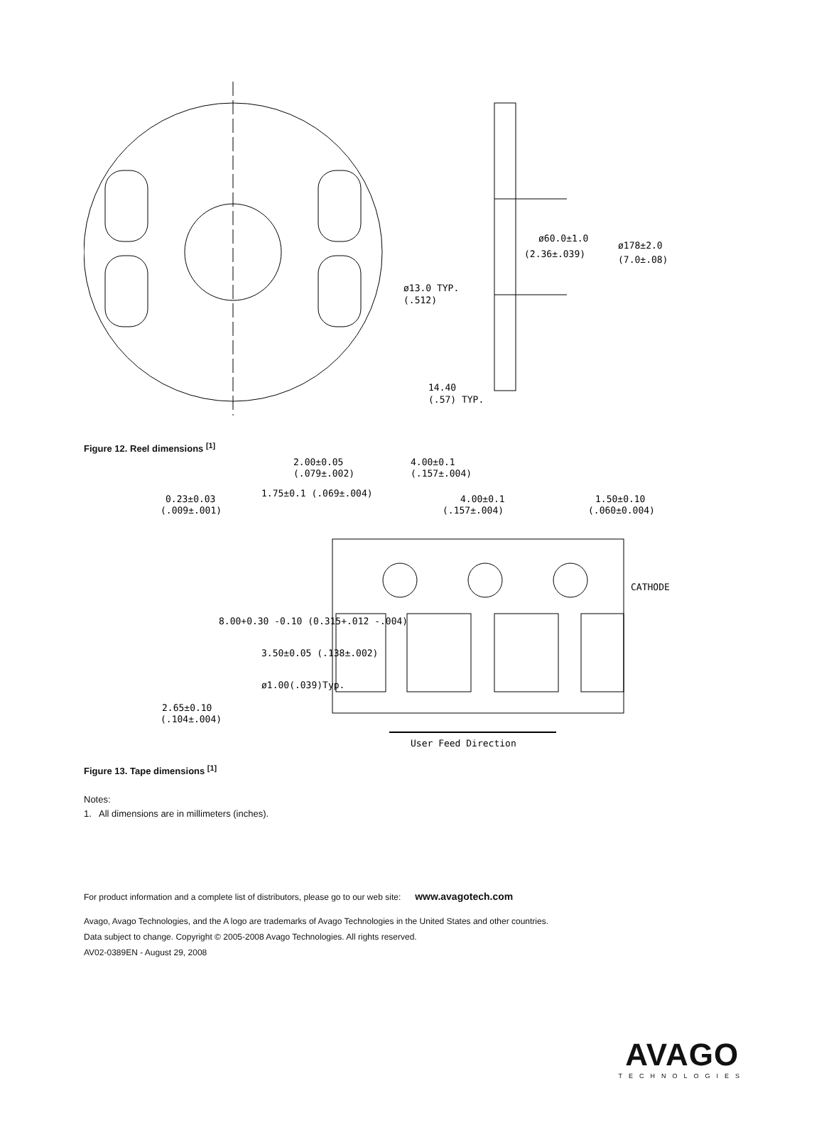ø60.0±1.0
(2.36±.039)
ø178±2.0
(7.0±.08)
ø13.0 TYP.
(.512)
14.40
(.57) TYP.
Figure 12. Reel dimensions <sup>[1]</sup>
2.00±0.05
(.079±.002)
4.00±0.1
(.157±.004)
0.23±0.03
(.009±.001)
4.00±0.1
(.157±.004)
1.50±0.10
(.060±0.004)
1.75±0.1 (.069±.004)
CATHODE
8.00+0.30 -0.10 (0.315+.012 -.004)
3.50±0.05 (.138±.002)
ø1.00(.039)Typ.
2.65±0.10
(.104±.004)
User Feed Direction
Figure 13. Tape dimensions <sup>[1]</sup>
Notes:
1. All dimensions are in millimeters (inches).
For product information and a complete list of distributors, please go to our web site: www.avagotech.com
Avago, Avago Technologies, and the A logo are trademarks of Avago Technologies in the United States and other countries.
Data subject to change. Copyright © 2005-2008 Avago Technologies. All rights reserved.
AV02-0389EN - August 29, 2008
AVAGO
TECHNOLOGIES